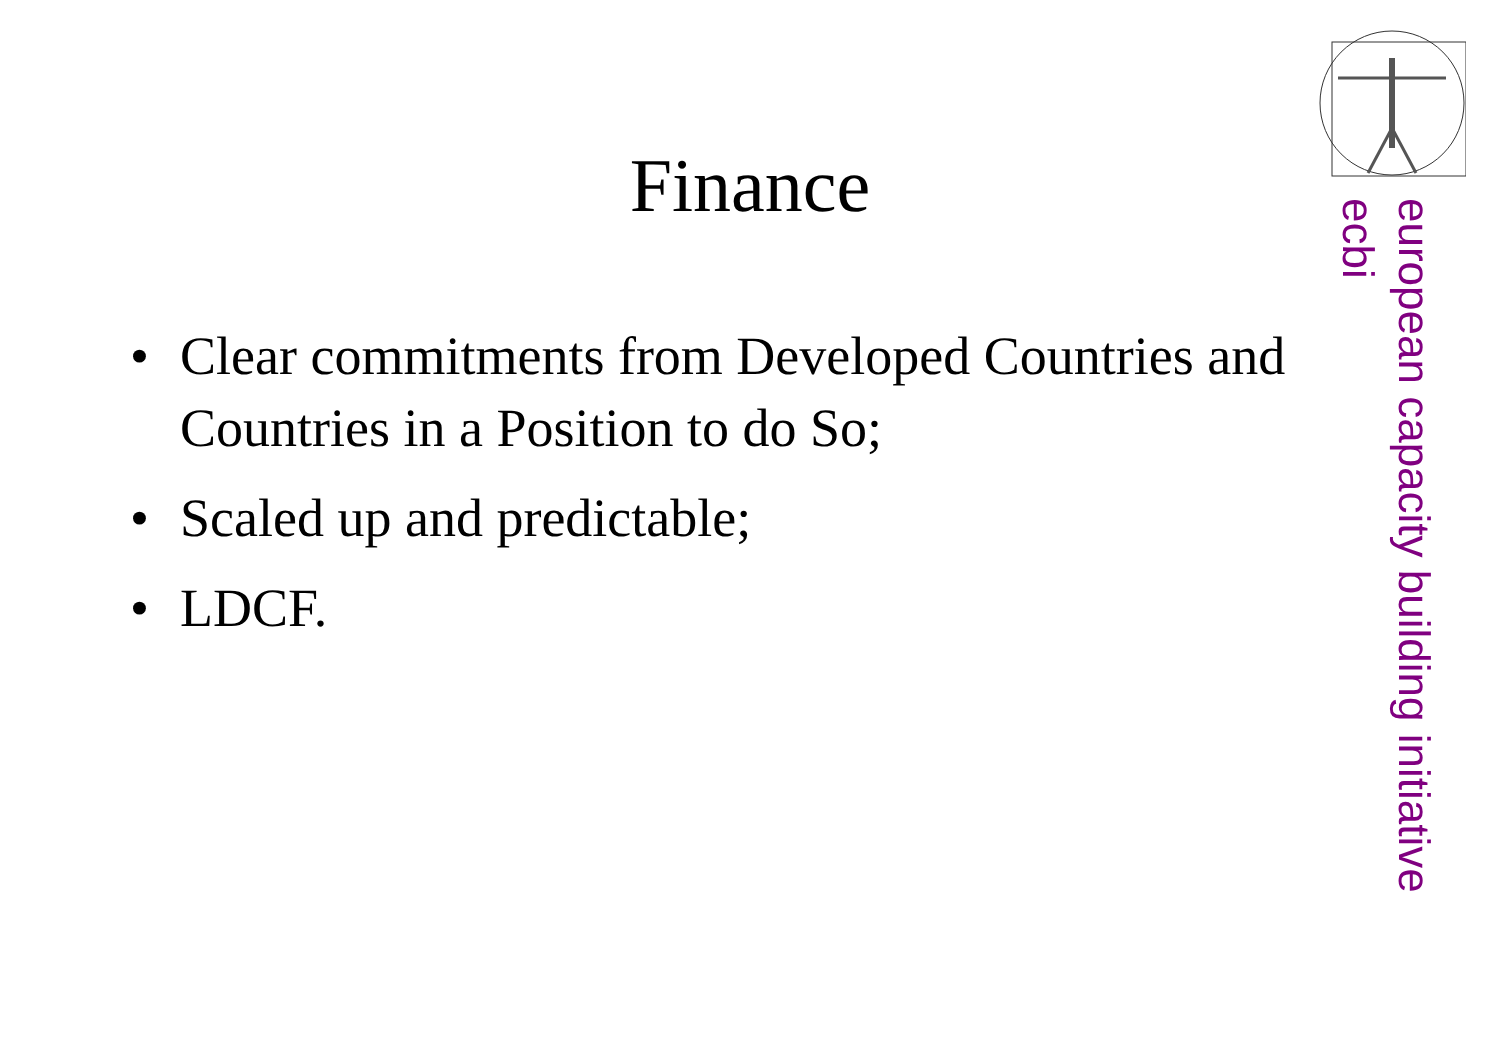Finance
• Clear commitments from Developed Countries and Countries in a Position to do So;
• Scaled up and predictable;
• LDCF.
european capacity building initiative
ecbi